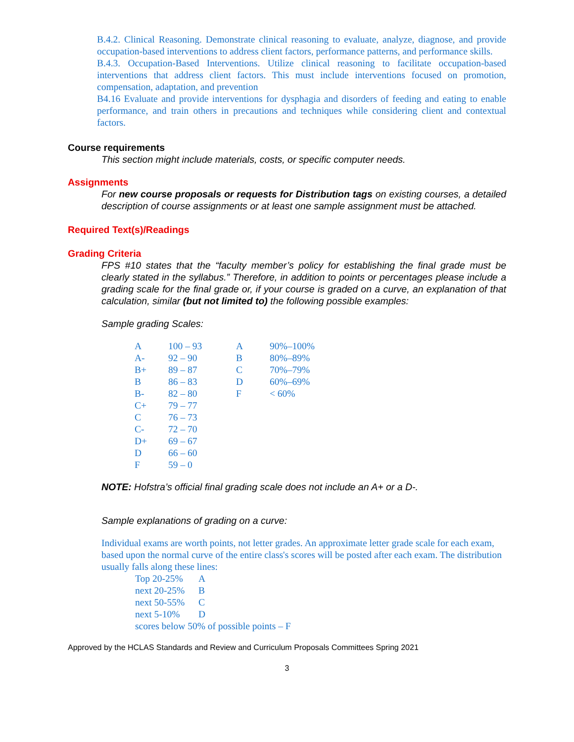B.4.2. Clinical Reasoning. Demonstrate clinical reasoning to evaluate, analyze, diagnose, and provide occupation-based interventions to address client factors, performance patterns, and performance skills.
B.4.3. Occupation-Based Interventions. Utilize clinical reasoning to facilitate occupation-based interventions that address client factors. This must include interventions focused on promotion, compensation, adaptation, and prevention
B4.16 Evaluate and provide interventions for dysphagia and disorders of feeding and eating to enable performance, and train others in precautions and techniques while considering client and contextual factors.
Course requirements
This section might include materials, costs, or specific computer needs.
Assignments
For new course proposals or requests for Distribution tags on existing courses, a detailed description of course assignments or at least one sample assignment must be attached.
Required Text(s)/Readings
Grading Criteria
FPS #10 states that the “faculty member’s policy for establishing the final grade must be clearly stated in the syllabus.” Therefore, in addition to points or percentages please include a grading scale for the final grade or, if your course is graded on a curve, an explanation of that calculation, similar (but not limited to) the following possible examples:
Sample grading Scales:
| A | 100 – 93 | A | 90%–100% |
| A- | 92 – 90 | B | 80%–89% |
| B+ | 89 – 87 | C | 70%–79% |
| B | 86 – 83 | D | 60%–69% |
| B- | 82 – 80 | F | < 60% |
| C+ | 79 – 77 | | |
| C | 76 – 73 | | |
| C- | 72 – 70 | | |
| D+ | 69 – 67 | | |
| D | 66 – 60 | | |
| F | 59 – 0 | | |
NOTE: Hofstra’s official final grading scale does not include an A+ or a D-.
Sample explanations of grading on a curve:
Individual exams are worth points, not letter grades. An approximate letter grade scale for each exam, based upon the normal curve of the entire class's scores will be posted after each exam. The distribution usually falls along these lines:
| Top 20-25% | A |
| next 20-25% | B |
| next 50-55% | C |
| next 5-10% | D |
| scores below 50% of possible points – F | |
Approved by the HCLAS Standards and Review and Curriculum Proposals Committees Spring 2021
3